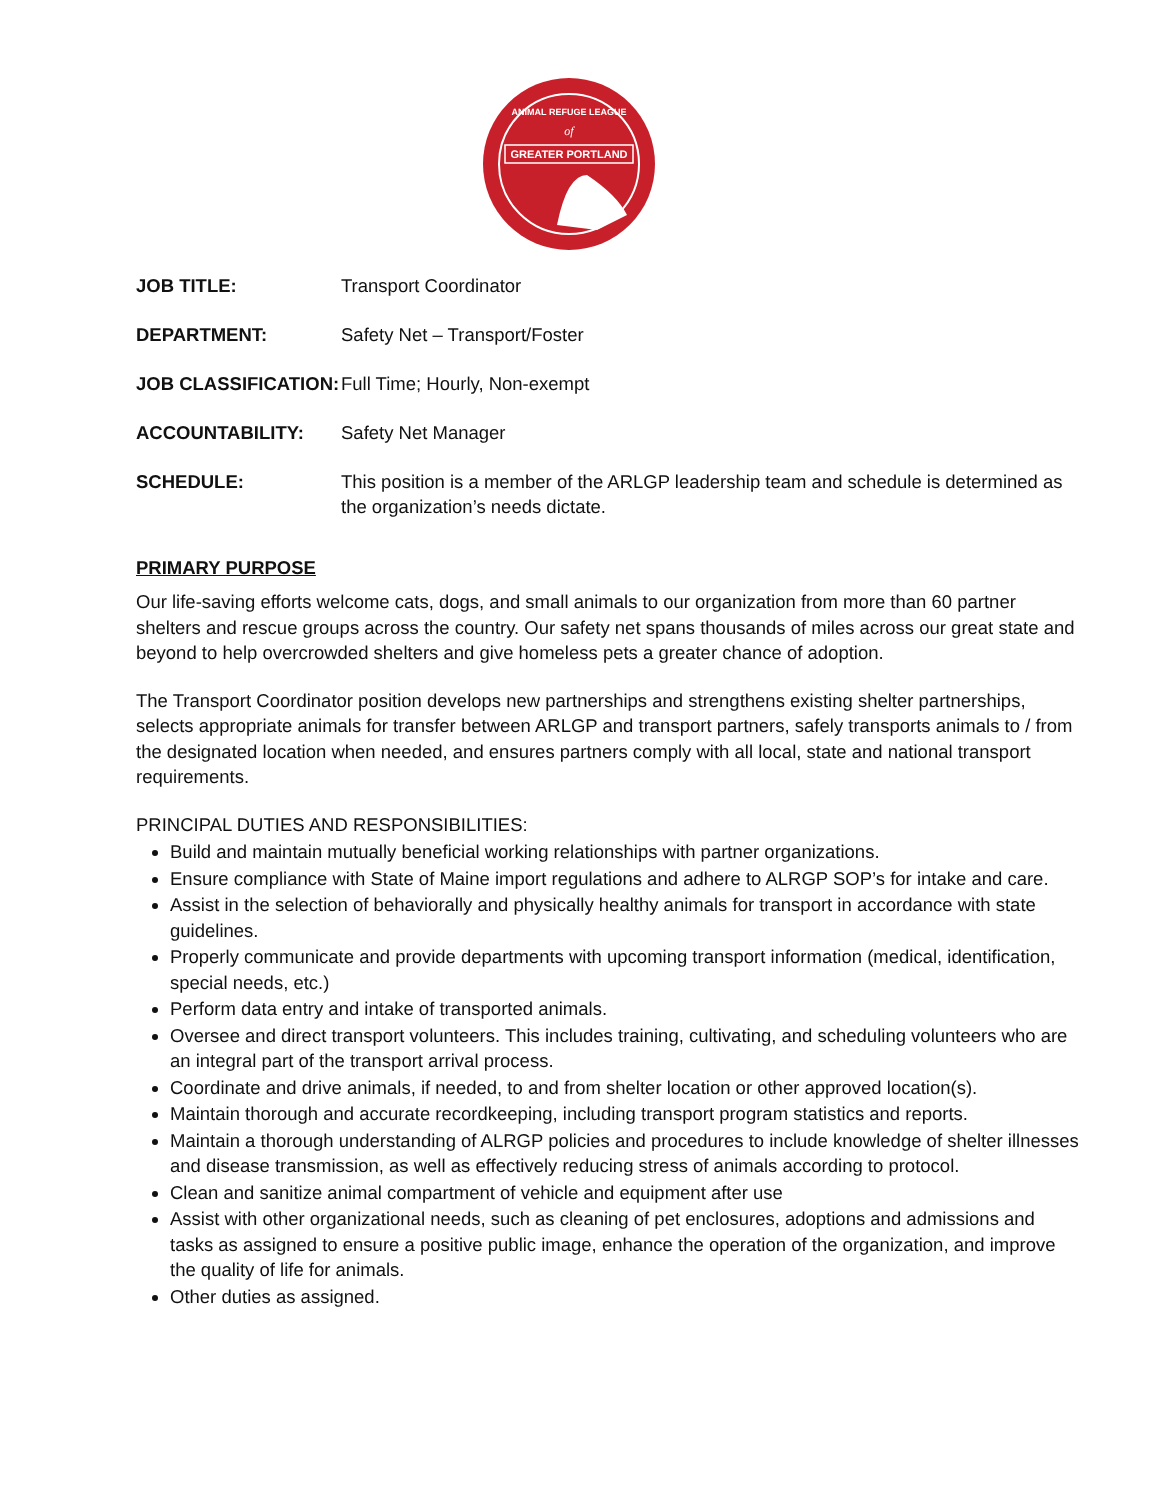GREATER PORTLAND
ANIMAL REFUGE LEAGUE
of
JOB TITLE: Transport Coordinator
DEPARTMENT: Safety Net – Transport/Foster
JOB CLASSIFICATION:
Full Time; Hourly, Non-exempt
ACCOUNTABILITY: Safety Net Manager
SCHEDULE: This position is a member of the ARLGP leadership team and schedule is determined as the organization’s needs dictate.
PRIMARY PURPOSE
Our life-saving efforts welcome cats, dogs, and small animals to our organization from more than 60 partner shelters and rescue groups across the country. Our safety net spans thousands of miles across our great state and beyond to help overcrowded shelters and give homeless pets a greater chance of adoption.
The Transport Coordinator position develops new partnerships and strengthens existing shelter partnerships, selects appropriate animals for transfer between ARLGP and transport partners, safely transports animals to / from the designated location when needed, and ensures partners comply with all local, state and national transport requirements.
PRINCIPAL DUTIES AND RESPONSIBILITIES:
Build and maintain mutually beneficial working relationships with partner organizations.
Ensure compliance with State of Maine import regulations and adhere to ALRGP SOP’s for intake and care.
Assist in the selection of behaviorally and physically healthy animals for transport in accordance with state guidelines.
Properly communicate and provide departments with upcoming transport information (medical, identification, special needs, etc.)
Perform data entry and intake of transported animals.
Oversee and direct transport volunteers. This includes training, cultivating, and scheduling volunteers who are an integral part of the transport arrival process.
Coordinate and drive animals, if needed, to and from shelter location or other approved location(s).
Maintain thorough and accurate recordkeeping, including transport program statistics and reports.
Maintain a thorough understanding of ALRGP policies and procedures to include knowledge of shelter illnesses and disease transmission, as well as effectively reducing stress of animals according to protocol.
Clean and sanitize animal compartment of vehicle and equipment after use
Assist with other organizational needs, such as cleaning of pet enclosures, adoptions and admissions and tasks as assigned to ensure a positive public image, enhance the operation of the organization, and improve the quality of life for animals.
Other duties as assigned.